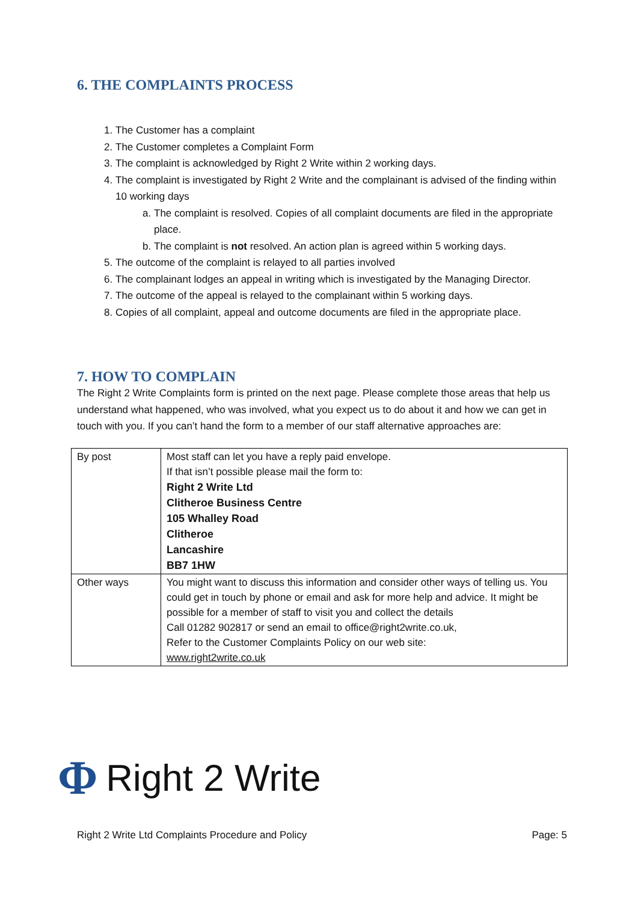6. THE COMPLAINTS PROCESS
1. The Customer has a complaint
2. The Customer completes a Complaint Form
3. The complaint is acknowledged by Right 2 Write within 2 working days.
4. The complaint is investigated by Right 2 Write and the complainant is advised of the finding within 10 working days
a. The complaint is resolved. Copies of all complaint documents are filed in the appropriate place.
b. The complaint is not resolved. An action plan is agreed within 5 working days.
5. The outcome of the complaint is relayed to all parties involved
6. The complainant lodges an appeal in writing which is investigated by the Managing Director.
7. The outcome of the appeal is relayed to the complainant within 5 working days.
8. Copies of all complaint, appeal and outcome documents are filed in the appropriate place.
7. HOW TO COMPLAIN
The Right 2 Write Complaints form is printed on the next page. Please complete those areas that help us understand what happened, who was involved, what you expect us to do about it and how we can get in touch with you. If you can’t hand the form to a member of our staff alternative approaches are:
| By post | Most staff can let you have a reply paid envelope. If that isn’t possible please mail the form to: Right 2 Write Ltd Clitheroe Business Centre 105 Whalley Road Clitheroe Lancashire BB7 1HW |
| Other ways | You might want to discuss this information and consider other ways of telling us. You could get in touch by phone or email and ask for more help and advice. It might be possible for a member of staff to visit you and collect the details Call 01282 902817 or send an email to office@right2write.co.uk, Refer to the Customer Complaints Policy on our web site: www.right2write.co.uk |
Φ Right 2 Write
Right 2 Write Ltd Complaints Procedure and Policy Page: 5